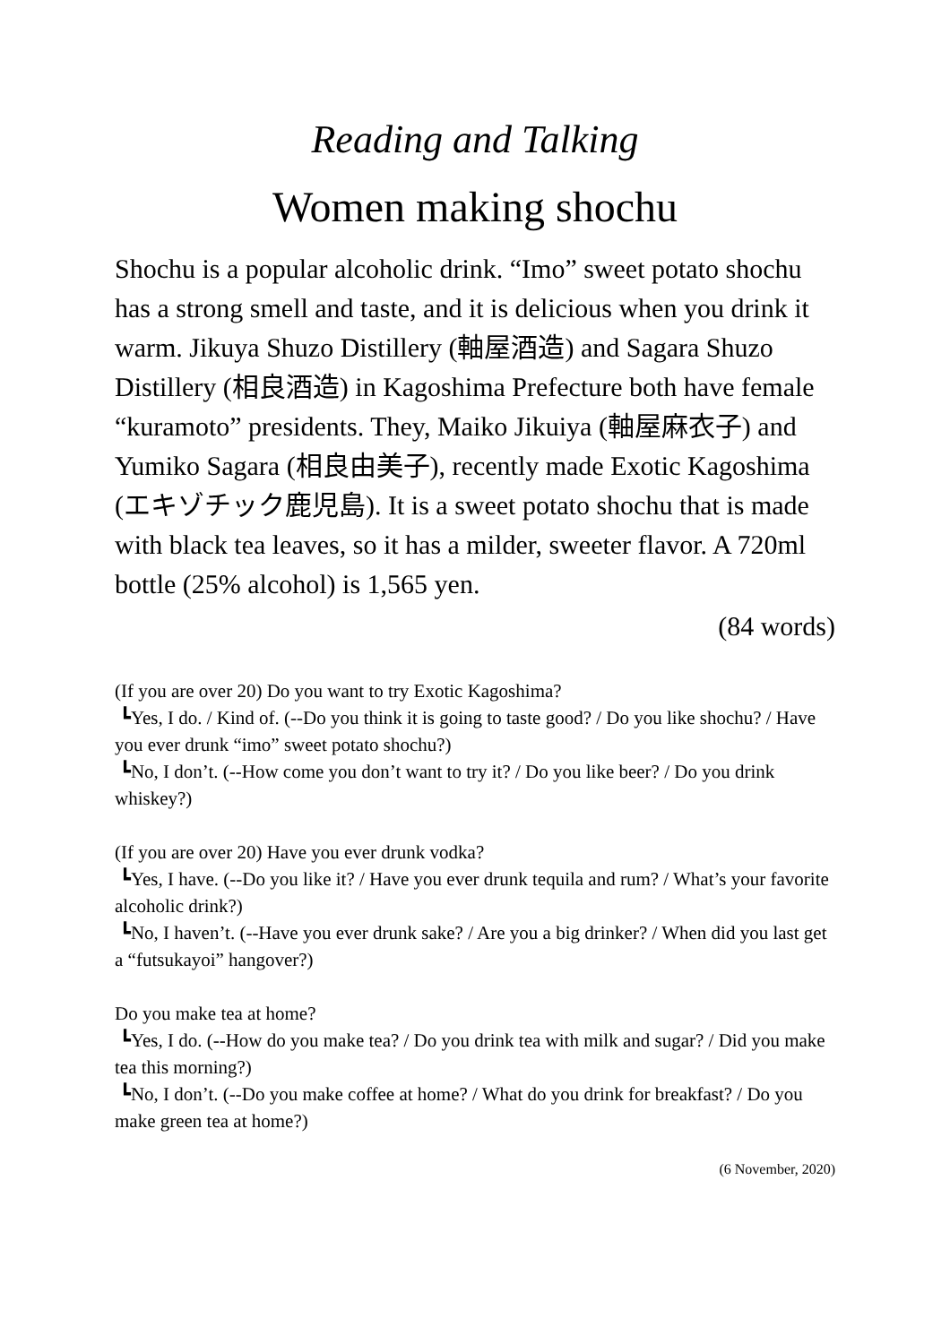Reading and Talking
Women making shochu
Shochu is a popular alcoholic drink. “Imo” sweet potato shochu has a strong smell and taste, and it is delicious when you drink it warm. Jikuya Shuzo Distillery (軸屋酒造) and Sagara Shuzo Distillery (相良酒造) in Kagoshima Prefecture both have female “kuramoto” presidents. They, Maiko Jikuiya (軸屋麻衣子) and Yumiko Sagara (相良由美子), recently made Exotic Kagoshima (エキゾチック鹿児島). It is a sweet potato shochu that is made with black tea leaves, so it has a milder, sweeter flavor. A 720ml bottle (25% alcohol) is 1,565 yen.
(84 words)
(If you are over 20) Do you want to try Exotic Kagoshima?
┗Yes, I do. / Kind of. (--Do you think it is going to taste good? / Do you like shochu? / Have you ever drunk “imo” sweet potato shochu?)
┗No, I don’t. (--How come you don’t want to try it? / Do you like beer? / Do you drink whiskey?)
(If you are over 20) Have you ever drunk vodka?
┗Yes, I have. (--Do you like it? / Have you ever drunk tequila and rum? / What’s your favorite alcoholic drink?)
┗No, I haven’t. (--Have you ever drunk sake? / Are you a big drinker? / When did you last get a “futsukayoi” hangover?)
Do you make tea at home?
┗Yes, I do. (--How do you make tea? / Do you drink tea with milk and sugar? / Did you make tea this morning?)
┗No, I don’t. (--Do you make coffee at home? / What do you drink for breakfast? / Do you make green tea at home?)
(6 November, 2020)